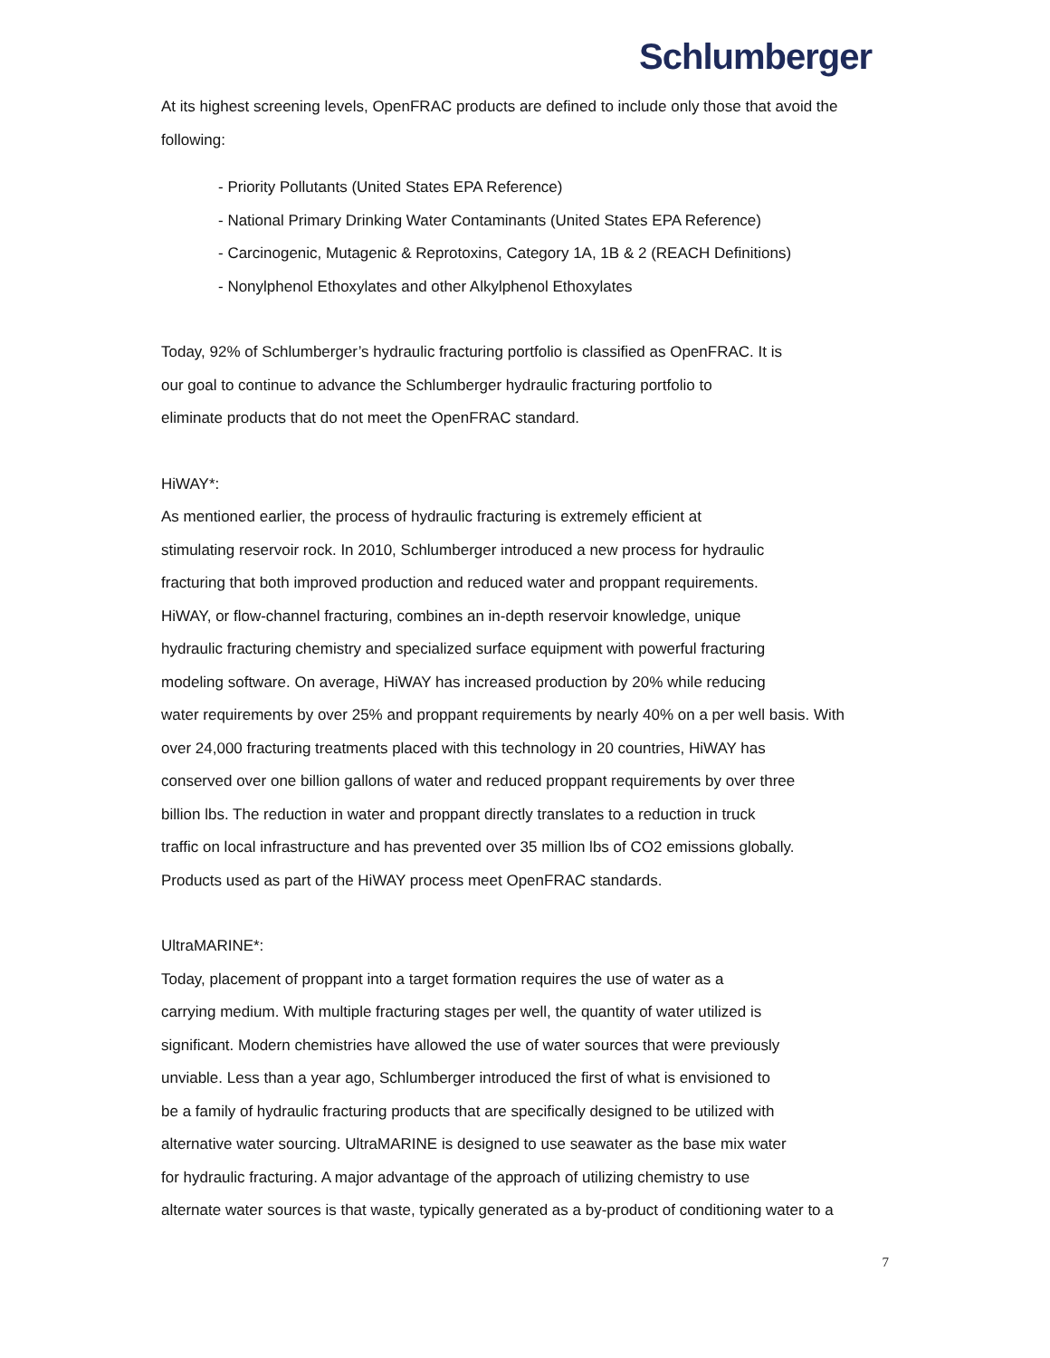Schlumberger
At its highest screening levels, OpenFRAC products are defined to include only those that avoid the following:
- Priority Pollutants (United States EPA Reference)
- National Primary Drinking Water Contaminants (United States EPA Reference)
- Carcinogenic, Mutagenic & Reprotoxins, Category 1A, 1B & 2 (REACH Definitions)
- Nonylphenol Ethoxylates and other Alkylphenol Ethoxylates
Today, 92% of Schlumberger’s hydraulic fracturing portfolio is classified as OpenFRAC. It is
our goal to continue to advance the Schlumberger hydraulic fracturing portfolio to
eliminate products that do not meet the OpenFRAC standard.
HiWAY*:
As mentioned earlier, the process of hydraulic fracturing is extremely efficient at
stimulating reservoir rock. In 2010, Schlumberger introduced a new process for hydraulic
fracturing that both improved production and reduced water and proppant requirements.
HiWAY, or flow-channel fracturing, combines an in-depth reservoir knowledge, unique
hydraulic fracturing chemistry and specialized surface equipment with powerful fracturing
modeling software. On average, HiWAY has increased production by 20% while reducing
water requirements by over 25% and proppant requirements by nearly 40% on a per well basis. With
over 24,000 fracturing treatments placed with this technology in 20 countries, HiWAY has
conserved over one billion gallons of water and reduced proppant requirements by over three
billion lbs. The reduction in water and proppant directly translates to a reduction in truck
traffic on local infrastructure and has prevented over 35 million lbs of CO2 emissions globally.
Products used as part of the HiWAY process meet OpenFRAC standards.
UltraMARINE*:
Today, placement of proppant into a target formation requires the use of water as a
carrying medium. With multiple fracturing stages per well, the quantity of water utilized is
significant. Modern chemistries have allowed the use of water sources that were previously
unviable. Less than a year ago, Schlumberger introduced the first of what is envisioned to
be a family of hydraulic fracturing products that are specifically designed to be utilized with
alternative water sourcing. UltraMARINE is designed to use seawater as the base mix water
for hydraulic fracturing. A major advantage of the approach of utilizing chemistry to use
alternate water sources is that waste, typically generated as a by-product of conditioning water to a
7